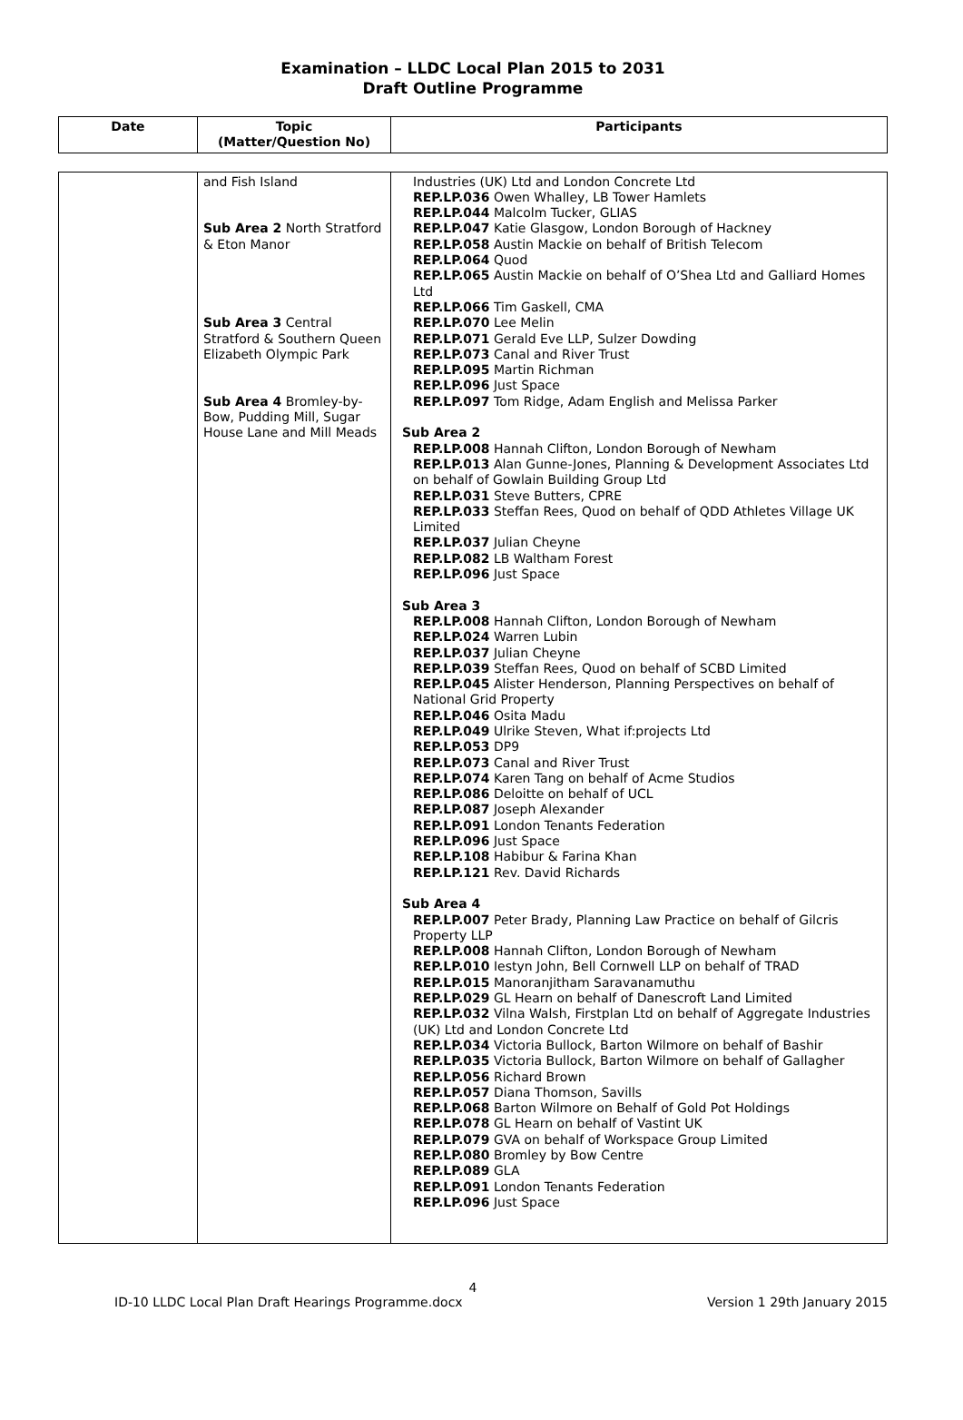Examination – LLDC Local Plan 2015 to 2031
Draft Outline Programme
| Date | Topic (Matter/Question No) | Participants |
| --- | --- | --- |
| | and Fish Island Sub Area 2 North Stratford & Eton Manor Sub Area 3 Central Stratford & Southern Queen Elizabeth Olympic Park Sub Area 4 Bromley-by-Bow, Pudding Mill, Sugar House Lane and Mill Meads | Industries (UK) Ltd and London Concrete Ltd REP.LP.036 Owen Whalley, LB Tower Hamlets REP.LP.044 Malcolm Tucker, GLIAS REP.LP.047 Katie Glasgow, London Borough of Hackney REP.LP.058 Austin Mackie on behalf of British Telecom REP.LP.064 Quod REP.LP.065 Austin Mackie on behalf of O’Shea Ltd and Galliard Homes Ltd REP.LP.066 Tim Gaskell, CMA REP.LP.070 Lee Melin REP.LP.071 Gerald Eve LLP, Sulzer Dowding REP.LP.073 Canal and River Trust REP.LP.095 Martin Richman REP.LP.096 Just Space REP.LP.097 Tom Ridge, Adam English and Melissa Parker Sub Area 2 REP.LP.008 Hannah Clifton, London Borough of Newham REP.LP.013 Alan Gunne-Jones, Planning & Development Associates Ltd on behalf of Gowlain Building Group Ltd REP.LP.031 Steve Butters, CPRE REP.LP.033 Steffan Rees, Quod on behalf of QDD Athletes Village UK Limited REP.LP.037 Julian Cheyne REP.LP.082 LB Waltham Forest REP.LP.096 Just Space Sub Area 3 REP.LP.008 Hannah Clifton, London Borough of Newham REP.LP.024 Warren Lubin REP.LP.037 Julian Cheyne REP.LP.039 Steffan Rees, Quod on behalf of SCBD Limited REP.LP.045 Alister Henderson, Planning Perspectives on behalf of National Grid Property REP.LP.046 Osita Madu REP.LP.049 Ulrike Steven, What if:projects Ltd REP.LP.053 DP9 REP.LP.073 Canal and River Trust REP.LP.074 Karen Tang on behalf of Acme Studios REP.LP.086 Deloitte on behalf of UCL REP.LP.087 Joseph Alexander REP.LP.091 London Tenants Federation REP.LP.096 Just Space REP.LP.108 Habibur & Farina Khan REP.LP.121 Rev. David Richards Sub Area 4 REP.LP.007 Peter Brady, Planning Law Practice on behalf of Gilcris Property LLP REP.LP.008 Hannah Clifton, London Borough of Newham REP.LP.010 Iestyn John, Bell Cornwell LLP on behalf of TRAD REP.LP.015 Manoranjitham Saravanamuthu REP.LP.029 GL Hearn on behalf of Danescroft Land Limited REP.LP.032 Vilna Walsh, Firstplan Ltd on behalf of Aggregate Industries (UK) Ltd and London Concrete Ltd REP.LP.034 Victoria Bullock, Barton Wilmore on behalf of Bashir REP.LP.035 Victoria Bullock, Barton Wilmore on behalf of Gallagher REP.LP.056 Richard Brown REP.LP.057 Diana Thomson, Savills REP.LP.068 Barton Wilmore on Behalf of Gold Pot Holdings REP.LP.078 GL Hearn on behalf of Vastint UK REP.LP.079 GVA on behalf of Workspace Group Limited REP.LP.080 Bromley by Bow Centre REP.LP.089 GLA REP.LP.091 London Tenants Federation REP.LP.096 Just Space |
4
ID-10 LLDC Local Plan Draft Hearings Programme.docx Version 1 29th January 2015